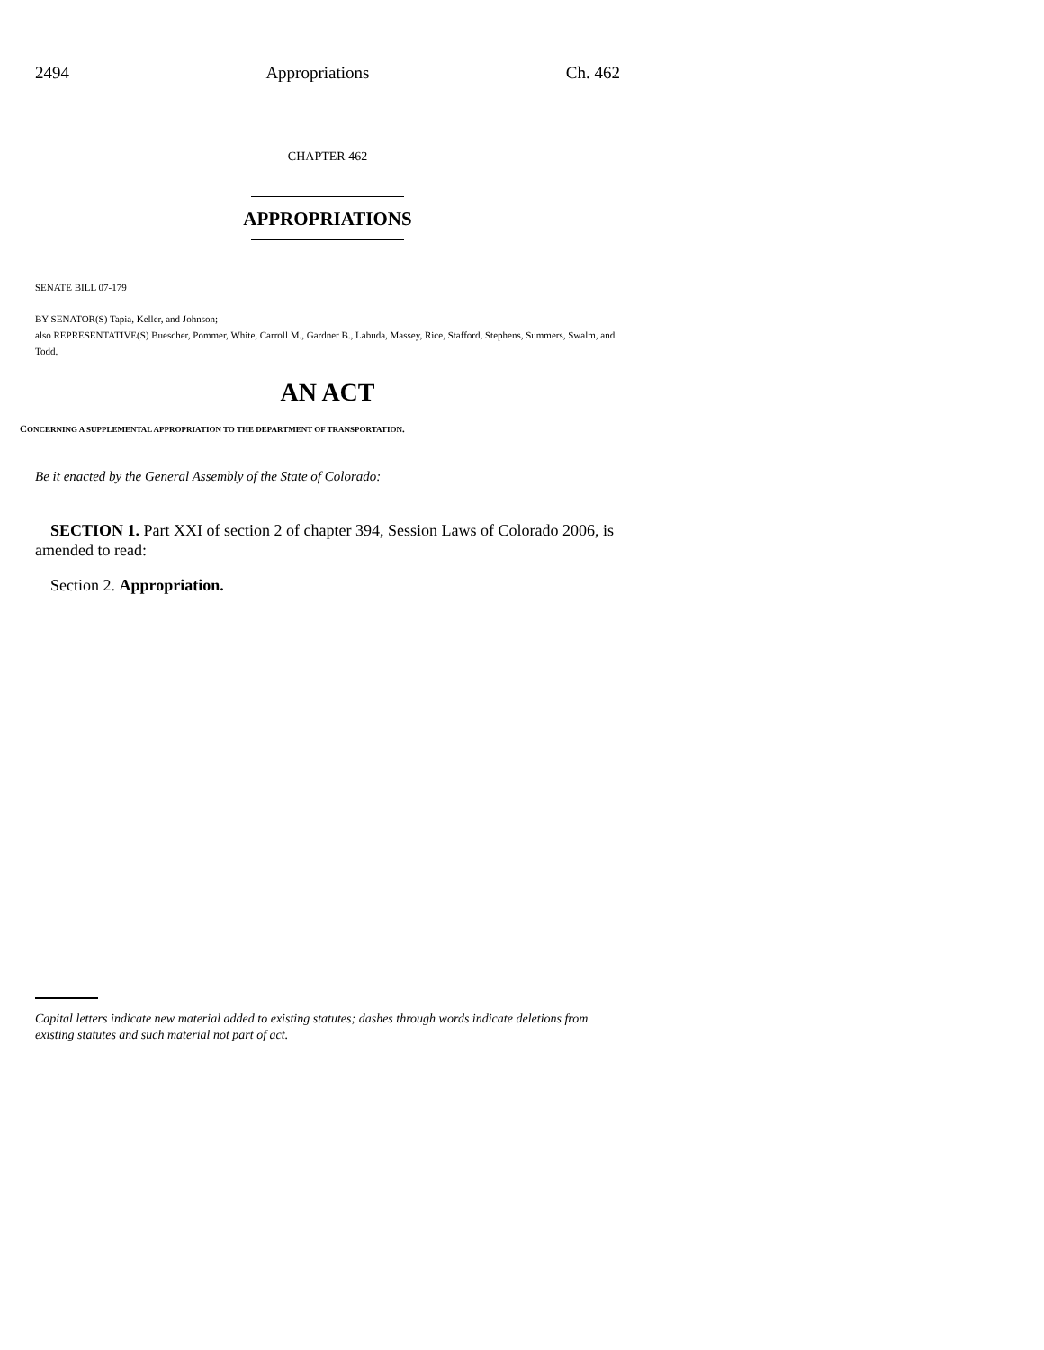2494 Appropriations Ch. 462
CHAPTER 462
APPROPRIATIONS
SENATE BILL 07-179
BY SENATOR(S) Tapia, Keller, and Johnson;
also REPRESENTATIVE(S) Buescher, Pommer, White, Carroll M., Gardner B., Labuda, Massey, Rice, Stafford, Stephens, Summers, Swalm, and Todd.
AN ACT
CONCERNING A SUPPLEMENTAL APPROPRIATION TO THE DEPARTMENT OF TRANSPORTATION.
Be it enacted by the General Assembly of the State of Colorado:
SECTION 1. Part XXI of section 2 of chapter 394, Session Laws of Colorado 2006, is amended to read:
Section 2. Appropriation.
Capital letters indicate new material added to existing statutes; dashes through words indicate deletions from existing statutes and such material not part of act.